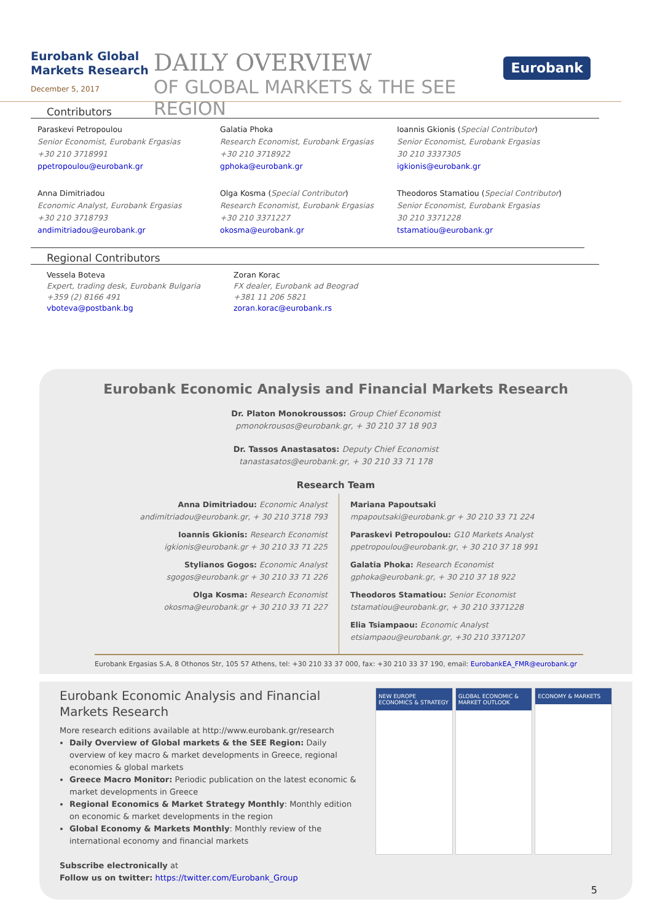Eurobank Global Markets Research
December 5, 2017
DAILY OVERVIEW
OF GLOBAL MARKETS & THE SEE REGION
Eurobank
Contributors
Paraskevi Petropoulou
Senior Economist, Eurobank Ergasias
+30 210 3718991
ppetropoulou@eurobank.gr
Galatia Phoka
Research Economist, Eurobank Ergasias
+30 210 3718922
gphoka@eurobank.gr
Ioannis Gkionis (Special Contributor)
Senior Economist, Eurobank Ergasias
30 210 3337305
igkionis@eurobank.gr
Anna Dimitriadou
Economic Analyst, Eurobank Ergasias
+30 210 3718793
andimitriadou@eurobank.gr
Olga Kosma (Special Contributor)
Research Economist, Eurobank Ergasias
+30 210 3371227
okosma@eurobank.gr
Theodoros Stamatiou (Special Contributor)
Senior Economist, Eurobank Ergasias
30 210 3371228
tstamatiou@eurobank.gr
Regional Contributors
Vessela Boteva
Expert, trading desk, Eurobank Bulgaria
+359 (2) 8166 491
vboteva@postbank.bg
Zoran Korac
FX dealer, Eurobank ad Beograd
+381 11 206 5821
zoran.korac@eurobank.rs
Eurobank Economic Analysis and Financial Markets Research
Dr. Platon Monokroussos: Group Chief Economist
pmonokrousos@eurobank.gr, + 30 210 37 18 903
Dr. Tassos Anastasatos: Deputy Chief Economist
tanastasatos@eurobank.gr, + 30 210 33 71 178
Research Team
Anna Dimitriadou: Economic Analyst
andimitriadou@eurobank.gr, + 30 210 3718 793
Ioannis Gkionis: Research Economist
igkionis@eurobank.gr + 30 210 33 71 225
Stylianos Gogos: Economic Analyst
sgogos@eurobank.gr + 30 210 33 71 226
Olga Kosma: Research Economist
okosma@eurobank.gr + 30 210 33 71 227
Mariana Papoutsaki
mpapoutsaki@eurobank.gr + 30 210 33 71 224
Paraskevi Petropoulou: G10 Markets Analyst
ppetropoulou@eurobank.gr, + 30 210 37 18 991
Galatia Phoka: Research Economist
gphoka@eurobank.gr, + 30 210 37 18 922
Theodoros Stamatiou: Senior Economist
tstamatiou@eurobank.gr, + 30 210 3371228
Elia Tsiampaou: Economic Analyst
etsiampaou@eurobank.gr, +30 210 3371207
Eurobank Ergasias S.A, 8 Othonos Str, 105 57 Athens, tel: +30 210 33 37 000, fax: +30 210 33 37 190, email: EurobankEA_FMR@eurobank.gr
Eurobank Economic Analysis and Financial Markets Research
More research editions available at http://www.eurobank.gr/research
Daily Overview of Global markets & the SEE Region: Daily overview of key macro & market developments in Greece, regional economies & global markets
Greece Macro Monitor: Periodic publication on the latest economic & market developments in Greece
Regional Economics & Market Strategy Monthly: Monthly edition on economic & market developments in the region
Global Economy & Markets Monthly: Monthly review of the international economy and financial markets
Subscribe electronically at
Follow us on twitter: https://twitter.com/Eurobank_Group
NEW EUROPE ECONOMICS & STRATEGY
GLOBAL ECONOMIC & MARKET OUTLOOK
ECONOMY & MARKETS
5